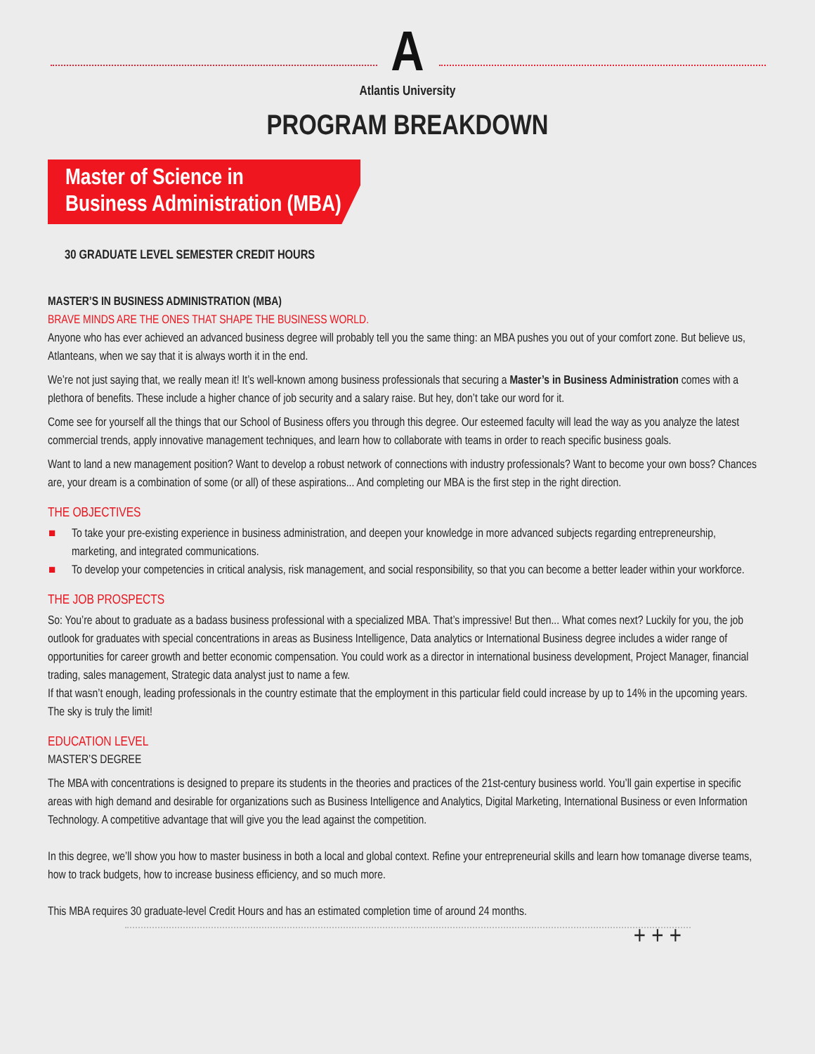A
Atlantis University
PROGRAM BREAKDOWN
Master of Science in
Business Administration (MBA)
30 GRADUATE LEVEL SEMESTER CREDIT HOURS
MASTER’S IN BUSINESS ADMINISTRATION (MBA)
BRAVE MINDS ARE THE ONES THAT SHAPE THE BUSINESS WORLD.
Anyone who has ever achieved an advanced business degree will probably tell you the same thing: an MBA pushes you out of your comfort zone. But believe us, Atlanteans, when we say that it is always worth it in the end.
We’re not just saying that, we really mean it! It’s well-known among business professionals that securing a Master’s in Business Administration comes with a plethora of benefits. These include a higher chance of job security and a salary raise. But hey, don’t take our word for it.
Come see for yourself all the things that our School of Business offers you through this degree. Our esteemed faculty will lead the way as you analyze the latest commercial trends, apply innovative management techniques, and learn how to collaborate with teams in order to reach specific business goals.
Want to land a new management position? Want to develop a robust network of connections with industry professionals? Want to become your own boss? Chances are, your dream is a combination of some (or all) of these aspirations... And completing our MBA is the first step in the right direction.
THE OBJECTIVES
■ To take your pre-existing experience in business administration, and deepen your knowledge in more advanced subjects regarding entrepreneurship, marketing, and integrated communications.
■ To develop your competencies in critical analysis, risk management, and social responsibility, so that you can become a better leader within your workforce.
THE JOB PROSPECTS
So: You’re about to graduate as a badass business professional with a specialized MBA. That’s impressive! But then... What comes next? Luckily for you, the job outlook for graduates with special concentrations in areas as Business Intelligence, Data analytics or International Business degree includes a wider range of opportunities for career growth and better economic compensation. You could work as a director in international business development, Project Manager, financial trading, sales management, Strategic data analyst just to name a few.
If that wasn’t enough, leading professionals in the country estimate that the employment in this particular field could increase by up to 14% in the upcoming years. The sky is truly the limit!
EDUCATION LEVEL
MASTER’S DEGREE
The MBA with concentrations is designed to prepare its students in the theories and practices of the 21st-century business world. You’ll gain expertise in specific areas with high demand and desirable for organizations such as Business Intelligence and Analytics, Digital Marketing, International Business or even Information Technology. A competitive advantage that will give you the lead against the competition.
In this degree, we’ll show you how to master business in both a local and global context. Refine your entrepreneurial skills and learn how tomanage diverse teams, how to track budgets, how to increase business efficiency, and so much more.
This MBA requires 30 graduate-level Credit Hours and has an estimated completion time of around 24 months.
+ + +